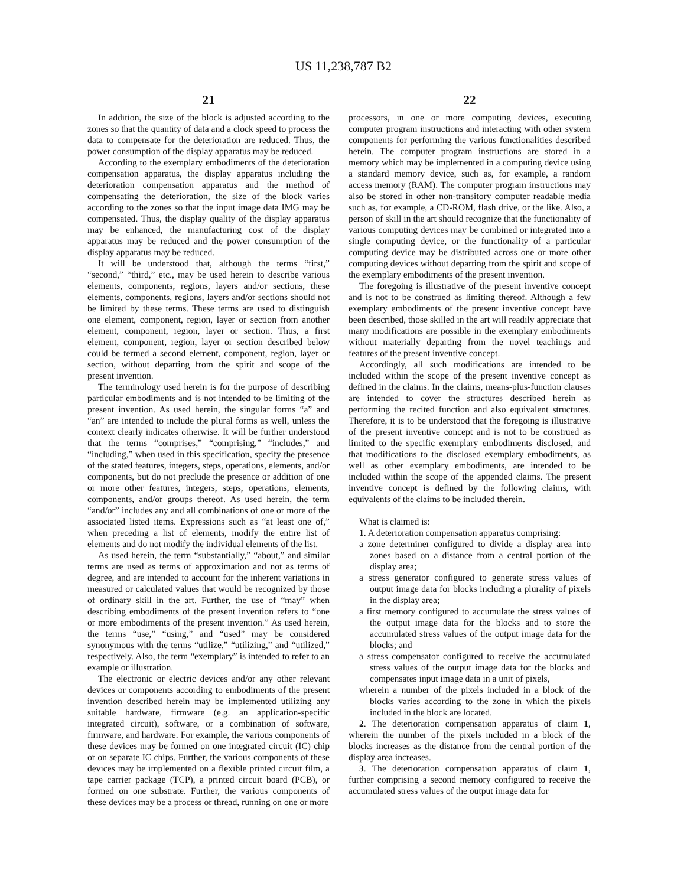US 11,238,787 B2
21
In addition, the size of the block is adjusted according to the zones so that the quantity of data and a clock speed to process the data to compensate for the deterioration are reduced. Thus, the power consumption of the display apparatus may be reduced.
According to the exemplary embodiments of the deterioration compensation apparatus, the display apparatus including the deterioration compensation apparatus and the method of compensating the deterioration, the size of the block varies according to the zones so that the input image data IMG may be compensated. Thus, the display quality of the display apparatus may be enhanced, the manufacturing cost of the display apparatus may be reduced and the power consumption of the display apparatus may be reduced.
It will be understood that, although the terms “first,” “second,” “third,” etc., may be used herein to describe various elements, components, regions, layers and/or sections, these elements, components, regions, layers and/or sections should not be limited by these terms. These terms are used to distinguish one element, component, region, layer or section from another element, component, region, layer or section. Thus, a first element, component, region, layer or section described below could be termed a second element, component, region, layer or section, without departing from the spirit and scope of the present invention.
The terminology used herein is for the purpose of describing particular embodiments and is not intended to be limiting of the present invention. As used herein, the singular forms “a” and “an” are intended to include the plural forms as well, unless the context clearly indicates otherwise. It will be further understood that the terms “comprises,” “comprising,” “includes,” and “including,” when used in this specification, specify the presence of the stated features, integers, steps, operations, elements, and/or components, but do not preclude the presence or addition of one or more other features, integers, steps, operations, elements, components, and/or groups thereof. As used herein, the term “and/or” includes any and all combinations of one or more of the associated listed items. Expressions such as “at least one of,” when preceding a list of elements, modify the entire list of elements and do not modify the individual elements of the list.
As used herein, the term “substantially,” “about,” and similar terms are used as terms of approximation and not as terms of degree, and are intended to account for the inherent variations in measured or calculated values that would be recognized by those of ordinary skill in the art. Further, the use of “may” when describing embodiments of the present invention refers to “one or more embodiments of the present invention.” As used herein, the terms “use,” “using,” and “used” may be considered synonymous with the terms “utilize,” “utilizing,” and “utilized,” respectively. Also, the term “exemplary” is intended to refer to an example or illustration.
The electronic or electric devices and/or any other relevant devices or components according to embodiments of the present invention described herein may be implemented utilizing any suitable hardware, firmware (e.g. an application-specific integrated circuit), software, or a combination of software, firmware, and hardware. For example, the various components of these devices may be formed on one integrated circuit (IC) chip or on separate IC chips. Further, the various components of these devices may be implemented on a flexible printed circuit film, a tape carrier package (TCP), a printed circuit board (PCB), or formed on one substrate. Further, the various components of these devices may be a process or thread, running on one or more
22
processors, in one or more computing devices, executing computer program instructions and interacting with other system components for performing the various functionalities described herein. The computer program instructions are stored in a memory which may be implemented in a computing device using a standard memory device, such as, for example, a random access memory (RAM). The computer program instructions may also be stored in other non-transitory computer readable media such as, for example, a CD-ROM, flash drive, or the like. Also, a person of skill in the art should recognize that the functionality of various computing devices may be combined or integrated into a single computing device, or the functionality of a particular computing device may be distributed across one or more other computing devices without departing from the spirit and scope of the exemplary embodiments of the present invention.
The foregoing is illustrative of the present inventive concept and is not to be construed as limiting thereof. Although a few exemplary embodiments of the present inventive concept have been described, those skilled in the art will readily appreciate that many modifications are possible in the exemplary embodiments without materially departing from the novel teachings and features of the present inventive concept.
Accordingly, all such modifications are intended to be included within the scope of the present inventive concept as defined in the claims. In the claims, means-plus-function clauses are intended to cover the structures described herein as performing the recited function and also equivalent structures. Therefore, it is to be understood that the foregoing is illustrative of the present inventive concept and is not to be construed as limited to the specific exemplary embodiments disclosed, and that modifications to the disclosed exemplary embodiments, as well as other exemplary embodiments, are intended to be included within the scope of the appended claims. The present inventive concept is defined by the following claims, with equivalents of the claims to be included therein.
What is claimed is:
1. A deterioration compensation apparatus comprising:
a zone determiner configured to divide a display area into zones based on a distance from a central portion of the display area;
a stress generator configured to generate stress values of output image data for blocks including a plurality of pixels in the display area;
a first memory configured to accumulate the stress values of the output image data for the blocks and to store the accumulated stress values of the output image data for the blocks; and
a stress compensator configured to receive the accumulated stress values of the output image data for the blocks and compensates input image data in a unit of pixels,
wherein a number of the pixels included in a block of the blocks varies according to the zone in which the pixels included in the block are located.
2. The deterioration compensation apparatus of claim 1, wherein the number of the pixels included in a block of the blocks increases as the distance from the central portion of the display area increases.
3. The deterioration compensation apparatus of claim 1, further comprising a second memory configured to receive the accumulated stress values of the output image data for